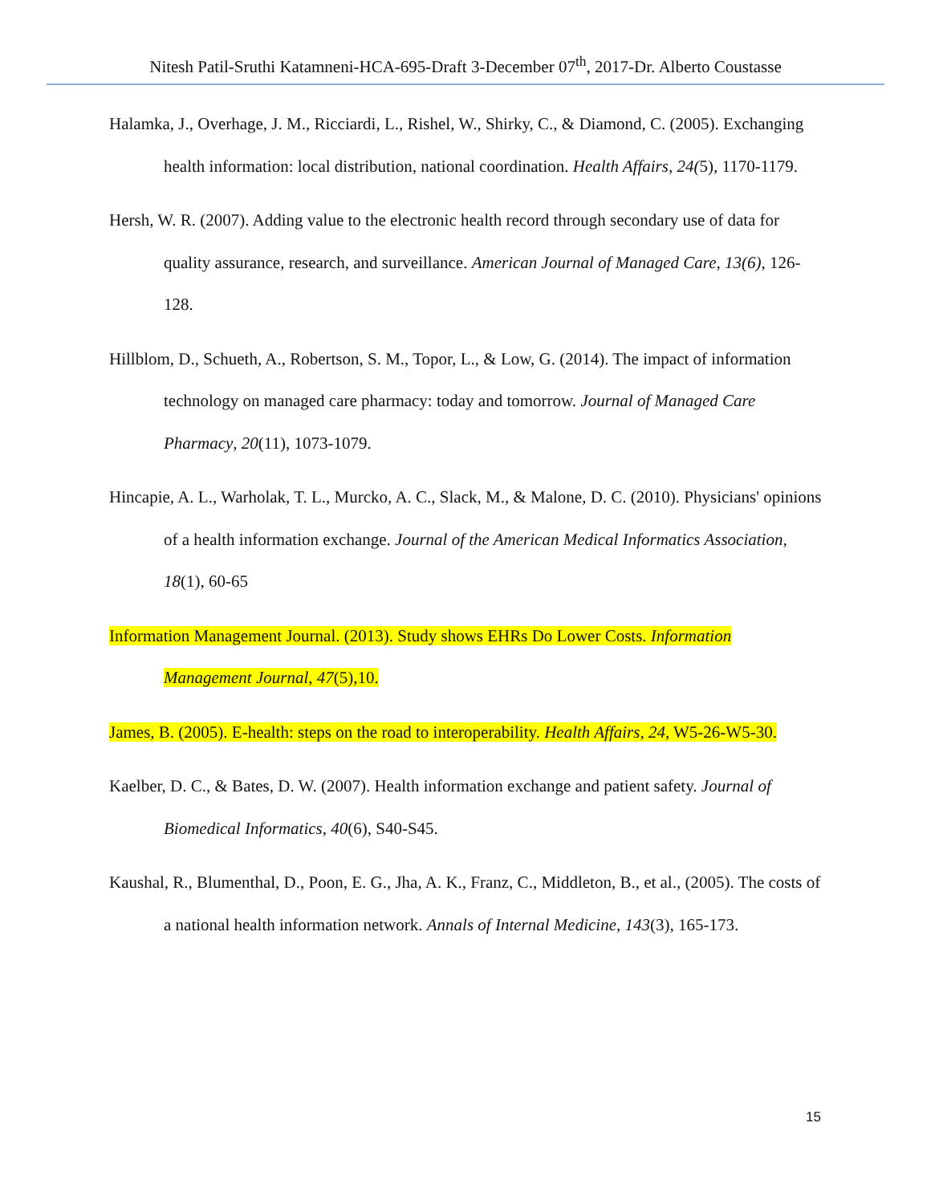Nitesh Patil-Sruthi Katamneni-HCA-695-Draft 3-December 07<sup>th</sup>, 2017-Dr. Alberto Coustasse
Halamka, J., Overhage, J. M., Ricciardi, L., Rishel, W., Shirky, C., & Diamond, C. (2005). Exchanging health information: local distribution, national coordination. Health Affairs, 24(5), 1170-1179.
Hersh, W. R. (2007). Adding value to the electronic health record through secondary use of data for quality assurance, research, and surveillance. American Journal of Managed Care, 13(6), 126-128.
Hillblom, D., Schueth, A., Robertson, S. M., Topor, L., & Low, G. (2014). The impact of information technology on managed care pharmacy: today and tomorrow. Journal of Managed Care Pharmacy, 20(11), 1073-1079.
Hincapie, A. L., Warholak, T. L., Murcko, A. C., Slack, M., & Malone, D. C. (2010). Physicians' opinions of a health information exchange. Journal of the American Medical Informatics Association, 18(1), 60-65
Information Management Journal. (2013). Study shows EHRs Do Lower Costs. Information Management Journal, 47(5),10.
James, B. (2005). E-health: steps on the road to interoperability. Health Affairs, 24, W5-26-W5-30.
Kaelber, D. C., & Bates, D. W. (2007). Health information exchange and patient safety. Journal of Biomedical Informatics, 40(6), S40-S45.
Kaushal, R., Blumenthal, D., Poon, E. G., Jha, A. K., Franz, C., Middleton, B., et al., (2005). The costs of a national health information network. Annals of Internal Medicine, 143(3), 165-173.
15